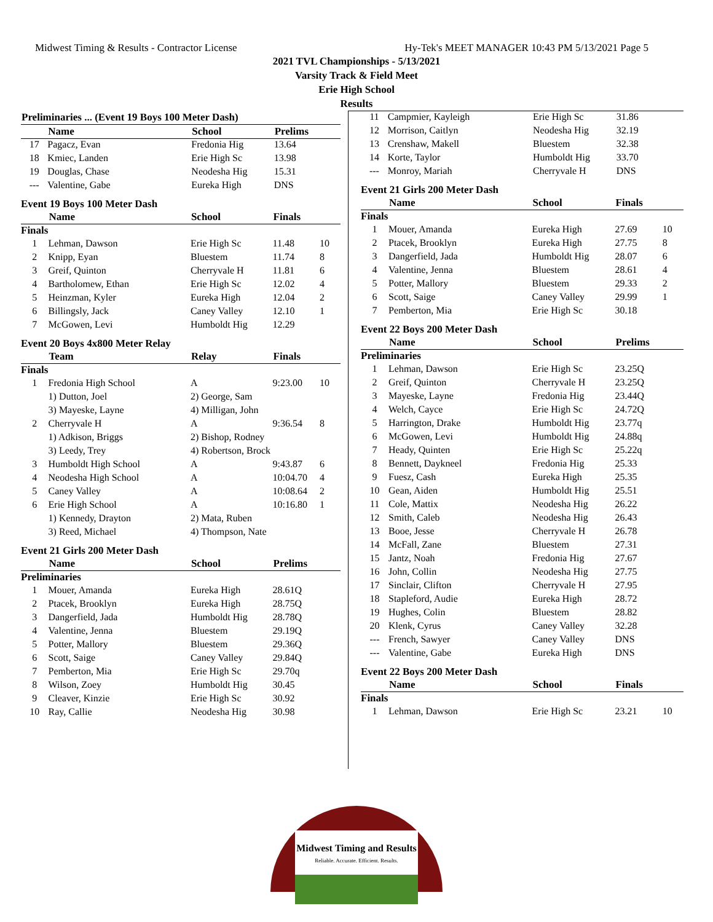Midwest Timing & Results - Contractor License Hy-Tek's MEET MANAGER 10:43 PM 5/13/2021 Page 5
2021 TVL Championships - 5/13/2021
Varsity Track & Field Meet
Erie High School
Results
| Preliminaries ... (Event 19 Boys 100 Meter Dash) | | | | |
| --- | --- | --- | --- | --- |
| | Name | School | Prelims | |
| 17 | Pagacz, Evan | Fredonia Hig | 13.64 | |
| 18 | Kmiec, Landen | Erie High Sc | 13.98 | |
| 19 | Douglas, Chase | Neodesha Hig | 15.31 | |
| --- | Valentine, Gabe | Eureka High | DNS | |
Event 19 Boys 100 Meter Dash
| | Name | School | Finals | |
| --- | --- | --- | --- | --- |
| Finals | | | | |
| 1 | Lehman, Dawson | Erie High Sc | 11.48 | 10 |
| 2 | Knipp, Eyan | Bluestem | 11.74 | 8 |
| 3 | Greif, Quinton | Cherryvale H | 11.81 | 6 |
| 4 | Bartholomew, Ethan | Erie High Sc | 12.02 | 4 |
| 5 | Heinzman, Kyler | Eureka High | 12.04 | 2 |
| 6 | Billingsly, Jack | Caney Valley | 12.10 | 1 |
| 7 | McGowen, Levi | Humboldt Hig | 12.29 | |
Event 20 Boys 4x800 Meter Relay
| | Team | Relay | Finals | |
| --- | --- | --- | --- | --- |
| Finals | | | | |
| 1 | Fredonia High School | A | 9:23.00 | 10 |
| | 1) Dutton, Joel | 2) George, Sam | | |
| | 3) Mayeske, Layne | 4) Milligan, John | | |
| 2 | Cherryvale H | A | 9:36.54 | 8 |
| | 1) Adkison, Briggs | 2) Bishop, Rodney | | |
| | 3) Leedy, Trey | 4) Robertson, Brock | | |
| 3 | Humboldt High School | A | 9:43.87 | 6 |
| 4 | Neodesha High School | A | 10:04.70 | 4 |
| 5 | Caney Valley | A | 10:08.64 | 2 |
| 6 | Erie High School | A | 10:16.80 | 1 |
| | 1) Kennedy, Drayton | 2) Mata, Ruben | | |
| | 3) Reed, Michael | 4) Thompson, Nate | | |
Event 21 Girls 200 Meter Dash
| | Name | School | Prelims | |
| --- | --- | --- | --- | --- |
| Preliminaries | | | | |
| 1 | Mouer, Amanda | Eureka High | 28.61Q | |
| 2 | Ptacek, Brooklyn | Eureka High | 28.75Q | |
| 3 | Dangerfield, Jada | Humboldt Hig | 28.78Q | |
| 4 | Valentine, Jenna | Bluestem | 29.19Q | |
| 5 | Potter, Mallory | Bluestem | 29.36Q | |
| 6 | Scott, Saige | Caney Valley | 29.84Q | |
| 7 | Pemberton, Mia | Erie High Sc | 29.70q | |
| 8 | Wilson, Zoey | Humboldt Hig | 30.45 | |
| 9 | Cleaver, Kinzie | Erie High Sc | 30.92 | |
| 10 | Ray, Callie | Neodesha Hig | 30.98 | |
| 11 | Campmier, Kayleigh | Erie High Sc | 31.86 | |
| 12 | Morrison, Caitlyn | Neodesha Hig | 32.19 | |
| 13 | Crenshaw, Makell | Bluestem | 32.38 | |
| 14 | Korte, Taylor | Humboldt Hig | 33.70 | |
| --- | Monroy, Mariah | Cherryvale H | DNS | |
Event 21 Girls 200 Meter Dash
| | Name | School | Finals | |
| --- | --- | --- | --- | --- |
| Finals | | | | |
| 1 | Mouer, Amanda | Eureka High | 27.69 | 10 |
| 2 | Ptacek, Brooklyn | Eureka High | 27.75 | 8 |
| 3 | Dangerfield, Jada | Humboldt Hig | 28.07 | 6 |
| 4 | Valentine, Jenna | Bluestem | 28.61 | 4 |
| 5 | Potter, Mallory | Bluestem | 29.33 | 2 |
| 6 | Scott, Saige | Caney Valley | 29.99 | 1 |
| 7 | Pemberton, Mia | Erie High Sc | 30.18 | |
Event 22 Boys 200 Meter Dash
| | Name | School | Prelims | |
| --- | --- | --- | --- | --- |
| Preliminaries | | | | |
| 1 | Lehman, Dawson | Erie High Sc | 23.25Q | |
| 2 | Greif, Quinton | Cherryvale H | 23.25Q | |
| 3 | Mayeske, Layne | Fredonia Hig | 23.44Q | |
| 4 | Welch, Cayce | Erie High Sc | 24.72Q | |
| 5 | Harrington, Drake | Humboldt Hig | 23.77q | |
| 6 | McGowen, Levi | Humboldt Hig | 24.88q | |
| 7 | Heady, Quinten | Erie High Sc | 25.22q | |
| 8 | Bennett, Daykneel | Fredonia Hig | 25.33 | |
| 9 | Fuesz, Cash | Eureka High | 25.35 | |
| 10 | Gean, Aiden | Humboldt Hig | 25.51 | |
| 11 | Cole, Mattix | Neodesha Hig | 26.22 | |
| 12 | Smith, Caleb | Neodesha Hig | 26.43 | |
| 13 | Booe, Jesse | Cherryvale H | 26.78 | |
| 14 | McFall, Zane | Bluestem | 27.31 | |
| 15 | Jantz, Noah | Fredonia Hig | 27.67 | |
| 16 | John, Collin | Neodesha Hig | 27.75 | |
| 17 | Sinclair, Clifton | Cherryvale H | 27.95 | |
| 18 | Stapleford, Audie | Eureka High | 28.72 | |
| 19 | Hughes, Colin | Bluestem | 28.82 | |
| 20 | Klenk, Cyrus | Caney Valley | 32.28 | |
| --- | French, Sawyer | Caney Valley | DNS | |
| --- | Valentine, Gabe | Eureka High | DNS | |
Event 22 Boys 200 Meter Dash
| | Name | School | Finals | |
| --- | --- | --- | --- | --- |
| Finals | | | | |
| 1 | Lehman, Dawson | Erie High Sc | 23.21 | 10 |
Midwest Timing and Results
Reliable. Accurate. Efficient. Results.